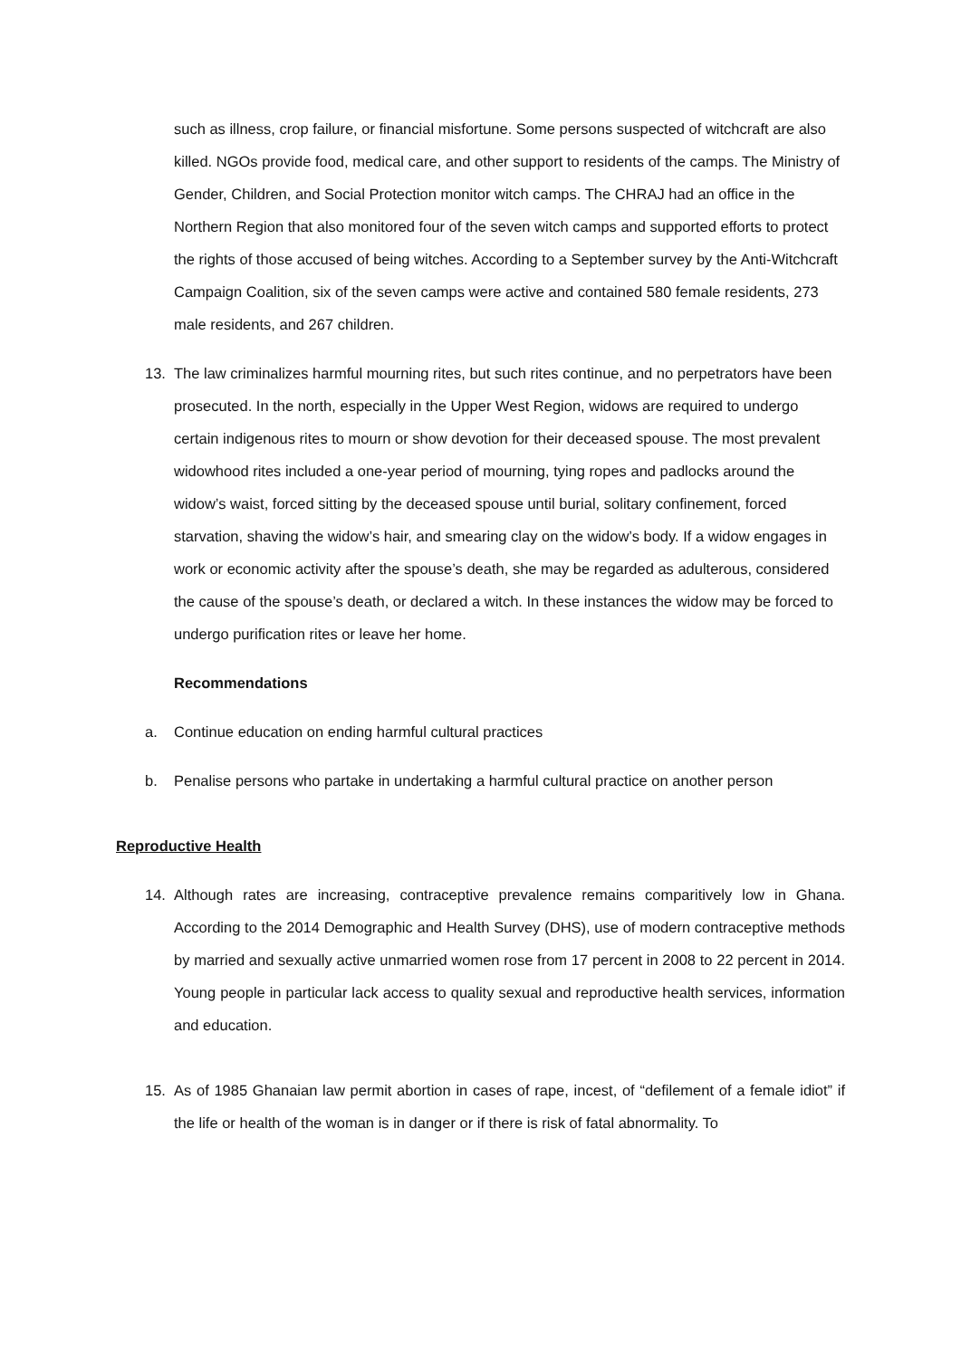such as illness, crop failure, or financial misfortune. Some persons suspected of witchcraft are also killed. NGOs provide food, medical care, and other support to residents of the camps. The Ministry of Gender, Children, and Social Protection monitor witch camps. The CHRAJ had an office in the Northern Region that also monitored four of the seven witch camps and supported efforts to protect the rights of those accused of being witches. According to a September survey by the Anti-Witchcraft Campaign Coalition, six of the seven camps were active and contained 580 female residents, 273 male residents, and 267 children.
13. The law criminalizes harmful mourning rites, but such rites continue, and no perpetrators have been prosecuted. In the north, especially in the Upper West Region, widows are required to undergo certain indigenous rites to mourn or show devotion for their deceased spouse. The most prevalent widowhood rites included a one-year period of mourning, tying ropes and padlocks around the widow’s waist, forced sitting by the deceased spouse until burial, solitary confinement, forced starvation, shaving the widow’s hair, and smearing clay on the widow’s body. If a widow engages in work or economic activity after the spouse’s death, she may be regarded as adulterous, considered the cause of the spouse’s death, or declared a witch. In these instances the widow may be forced to undergo purification rites or leave her home.
Recommendations
a. Continue education on ending harmful cultural practices
b. Penalise persons who partake in undertaking a harmful cultural practice on another person
Reproductive Health
14. Although rates are increasing, contraceptive prevalence remains comparitively low in Ghana. According to the 2014 Demographic and Health Survey (DHS), use of modern contraceptive methods by married and sexually active unmarried women rose from 17 percent in 2008 to 22 percent in 2014. Young people in particular lack access to quality sexual and reproductive health services, information and education.
15. As of 1985 Ghanaian law permit abortion in cases of rape, incest, of “defilement of a female idiot” if the life or health of the woman is in danger or if there is risk of fatal abnormality. To